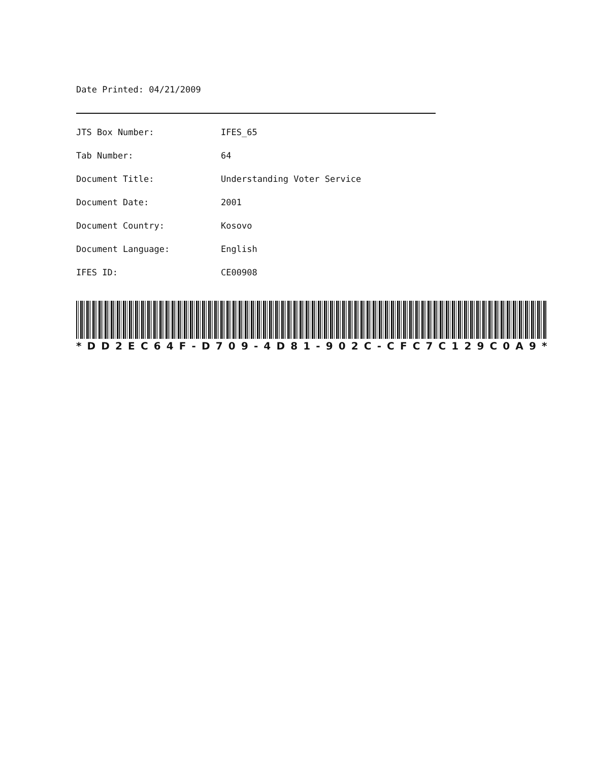Date Printed: 04/21/2009
| JTS Box Number: | IFES_65 |
| Tab Number: | 64 |
| Document Title: | Understanding Voter Service |
| Document Date: | 2001 |
| Document Country: | Kosovo |
| Document Language: | English |
| IFES ID: | CE00908 |
* DD 2 EC 64 F - D 709 - 4 D 81 - 902 C - CFC 7 C 129 C 0 A 9 *